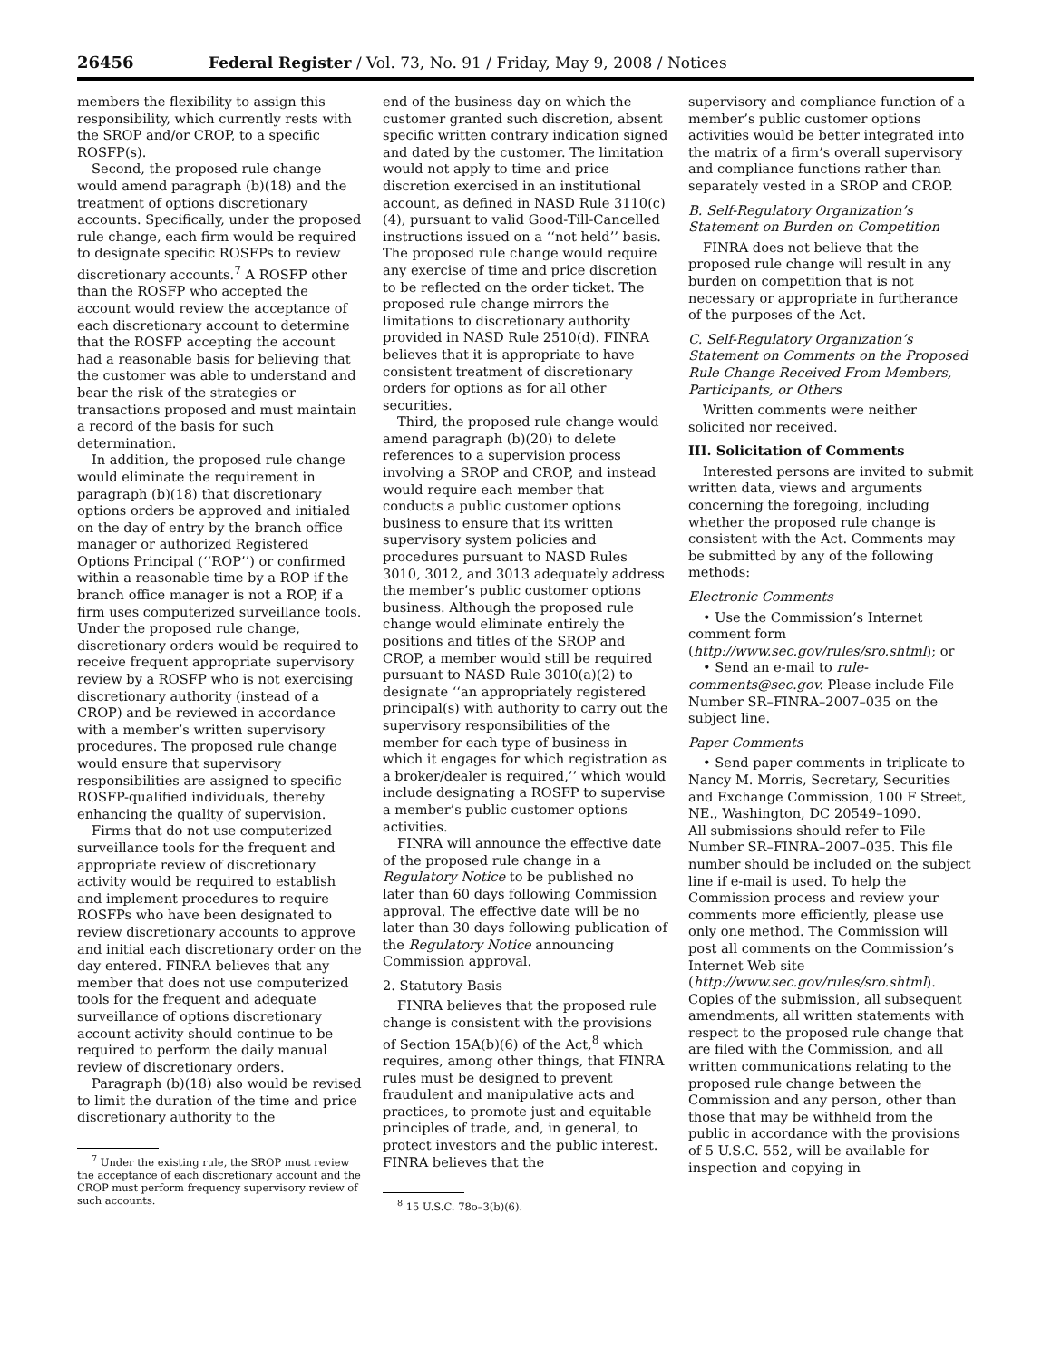26456 Federal Register / Vol. 73, No. 91 / Friday, May 9, 2008 / Notices
members the flexibility to assign this responsibility, which currently rests with the SROP and/or CROP, to a specific ROSFP(s).
Second, the proposed rule change would amend paragraph (b)(18) and the treatment of options discretionary accounts. Specifically, under the proposed rule change, each firm would be required to designate specific ROSFPs to review discretionary accounts.<sup>7</sup> A ROSFP other than the ROSFP who accepted the account would review the acceptance of each discretionary account to determine that the ROSFP accepting the account had a reasonable basis for believing that the customer was able to understand and bear the risk of the strategies or transactions proposed and must maintain a record of the basis for such determination.
In addition, the proposed rule change would eliminate the requirement in paragraph (b)(18) that discretionary options orders be approved and initialed on the day of entry by the branch office manager or authorized Registered Options Principal (‘‘ROP’’) or confirmed within a reasonable time by a ROP if the branch office manager is not a ROP, if a firm uses computerized surveillance tools. Under the proposed rule change, discretionary orders would be required to receive frequent appropriate supervisory review by a ROSFP who is not exercising discretionary authority (instead of a CROP) and be reviewed in accordance with a member’s written supervisory procedures. The proposed rule change would ensure that supervisory responsibilities are assigned to specific ROSFP-qualified individuals, thereby enhancing the quality of supervision.
Firms that do not use computerized surveillance tools for the frequent and appropriate review of discretionary activity would be required to establish and implement procedures to require ROSFPs who have been designated to review discretionary accounts to approve and initial each discretionary order on the day entered. FINRA believes that any member that does not use computerized tools for the frequent and adequate surveillance of options discretionary account activity should continue to be required to perform the daily manual review of discretionary orders.
Paragraph (b)(18) also would be revised to limit the duration of the time and price discretionary authority to the
<sup>7</sup> Under the existing rule, the SROP must review the acceptance of each discretionary account and the CROP must perform frequency supervisory review of such accounts.
end of the business day on which the customer granted such discretion, absent specific written contrary indication signed and dated by the customer. The limitation would not apply to time and price discretion exercised in an institutional account, as defined in NASD Rule 3110(c)(4), pursuant to valid Good-Till-Cancelled instructions issued on a ‘‘not held’’ basis. The proposed rule change would require any exercise of time and price discretion to be reflected on the order ticket. The proposed rule change mirrors the limitations to discretionary authority provided in NASD Rule 2510(d). FINRA believes that it is appropriate to have consistent treatment of discretionary orders for options as for all other securities.
Third, the proposed rule change would amend paragraph (b)(20) to delete references to a supervision process involving a SROP and CROP, and instead would require each member that conducts a public customer options business to ensure that its written supervisory system policies and procedures pursuant to NASD Rules 3010, 3012, and 3013 adequately address the member’s public customer options business. Although the proposed rule change would eliminate entirely the positions and titles of the SROP and CROP, a member would still be required pursuant to NASD Rule 3010(a)(2) to designate ‘‘an appropriately registered principal(s) with authority to carry out the supervisory responsibilities of the member for each type of business in which it engages for which registration as a broker/dealer is required,’’ which would include designating a ROSFP to supervise a member’s public customer options activities.
FINRA will announce the effective date of the proposed rule change in a Regulatory Notice to be published no later than 60 days following Commission approval. The effective date will be no later than 30 days following publication of the Regulatory Notice announcing Commission approval.
2. Statutory Basis
FINRA believes that the proposed rule change is consistent with the provisions of Section 15A(b)(6) of the Act,<sup>8</sup> which requires, among other things, that FINRA rules must be designed to prevent fraudulent and manipulative acts and practices, to promote just and equitable principles of trade, and, in general, to protect investors and the public interest. FINRA believes that the
<sup>8</sup> 15 U.S.C. 78o–3(b)(6).
supervisory and compliance function of a member’s public customer options activities would be better integrated into the matrix of a firm’s overall supervisory and compliance functions rather than separately vested in a SROP and CROP.
B. Self-Regulatory Organization’s Statement on Burden on Competition
FINRA does not believe that the proposed rule change will result in any burden on competition that is not necessary or appropriate in furtherance of the purposes of the Act.
C. Self-Regulatory Organization’s Statement on Comments on the Proposed Rule Change Received From Members, Participants, or Others
Written comments were neither solicited nor received.
III. Solicitation of Comments
Interested persons are invited to submit written data, views and arguments concerning the foregoing, including whether the proposed rule change is consistent with the Act. Comments may be submitted by any of the following methods:
Electronic Comments
• Use the Commission’s Internet comment form (http://www.sec.gov/rules/sro.shtml); or
• Send an e-mail to rule-comments@sec.gov. Please include File Number SR–FINRA–2007–035 on the subject line.
Paper Comments
• Send paper comments in triplicate to Nancy M. Morris, Secretary, Securities and Exchange Commission, 100 F Street, NE., Washington, DC 20549–1090.
All submissions should refer to File Number SR–FINRA–2007–035. This file number should be included on the subject line if e-mail is used. To help the Commission process and review your comments more efficiently, please use only one method. The Commission will post all comments on the Commission’s Internet Web site (http://www.sec.gov/rules/sro.shtml). Copies of the submission, all subsequent amendments, all written statements with respect to the proposed rule change that are filed with the Commission, and all written communications relating to the proposed rule change between the Commission and any person, other than those that may be withheld from the public in accordance with the provisions of 5 U.S.C. 552, will be available for inspection and copying in